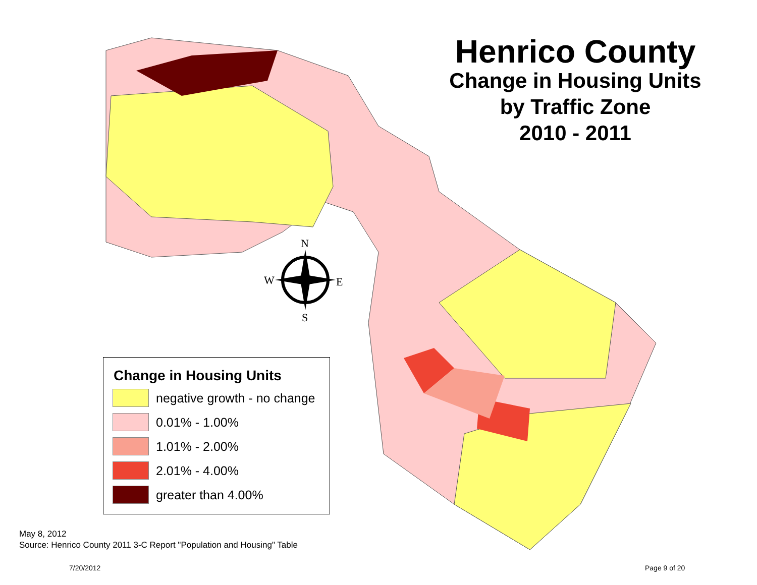N
W E
S
Henrico County
Change in Housing Units
by Traffic Zone
2010 - 2011
Change in Housing Units
negative growth - no change
0.01% - 1.00%
1.01% - 2.00%
2.01% - 4.00%
greater than 4.00%
May 8, 2012
Source: Henrico County 2011 3-C Report "Population and Housing" Table
7/20/2012 Page 9 of 20